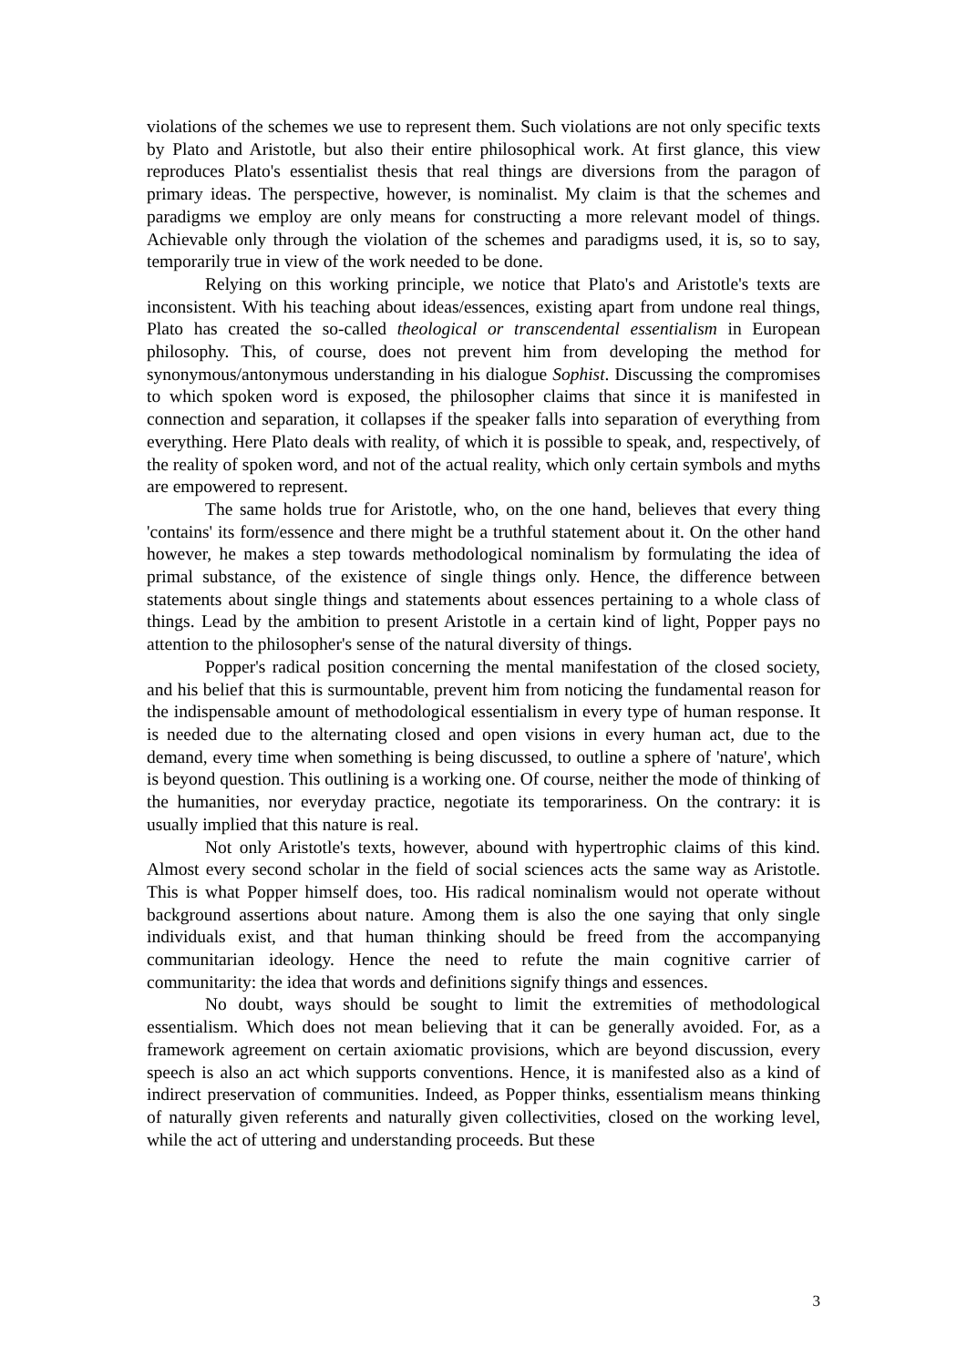violations of the schemes we use to represent them. Such violations are not only specific texts by Plato and Aristotle, but also their entire philosophical work. At first glance, this view reproduces Plato's essentialist thesis that real things are diversions from the paragon of primary ideas. The perspective, however, is nominalist. My claim is that the schemes and paradigms we employ are only means for constructing a more relevant model of things. Achievable only through the violation of the schemes and paradigms used, it is, so to say, temporarily true in view of the work needed to be done.
Relying on this working principle, we notice that Plato's and Aristotle's texts are inconsistent. With his teaching about ideas/essences, existing apart from undone real things, Plato has created the so-called theological or transcendental essentialism in European philosophy. This, of course, does not prevent him from developing the method for synonymous/antonymous understanding in his dialogue Sophist. Discussing the compromises to which spoken word is exposed, the philosopher claims that since it is manifested in connection and separation, it collapses if the speaker falls into separation of everything from everything. Here Plato deals with reality, of which it is possible to speak, and, respectively, of the reality of spoken word, and not of the actual reality, which only certain symbols and myths are empowered to represent.
The same holds true for Aristotle, who, on the one hand, believes that every thing 'contains' its form/essence and there might be a truthful statement about it. On the other hand however, he makes a step towards methodological nominalism by formulating the idea of primal substance, of the existence of single things only. Hence, the difference between statements about single things and statements about essences pertaining to a whole class of things. Lead by the ambition to present Aristotle in a certain kind of light, Popper pays no attention to the philosopher's sense of the natural diversity of things.
Popper's radical position concerning the mental manifestation of the closed society, and his belief that this is surmountable, prevent him from noticing the fundamental reason for the indispensable amount of methodological essentialism in every type of human response. It is needed due to the alternating closed and open visions in every human act, due to the demand, every time when something is being discussed, to outline a sphere of 'nature', which is beyond question. This outlining is a working one. Of course, neither the mode of thinking of the humanities, nor everyday practice, negotiate its temporariness. On the contrary: it is usually implied that this nature is real.
Not only Aristotle's texts, however, abound with hypertrophic claims of this kind. Almost every second scholar in the field of social sciences acts the same way as Aristotle. This is what Popper himself does, too. His radical nominalism would not operate without background assertions about nature. Among them is also the one saying that only single individuals exist, and that human thinking should be freed from the accompanying communitarian ideology. Hence the need to refute the main cognitive carrier of communitarity: the idea that words and definitions signify things and essences.
No doubt, ways should be sought to limit the extremities of methodological essentialism. Which does not mean believing that it can be generally avoided. For, as a framework agreement on certain axiomatic provisions, which are beyond discussion, every speech is also an act which supports conventions. Hence, it is manifested also as a kind of indirect preservation of communities. Indeed, as Popper thinks, essentialism means thinking of naturally given referents and naturally given collectivities, closed on the working level, while the act of uttering and understanding proceeds. But these
3